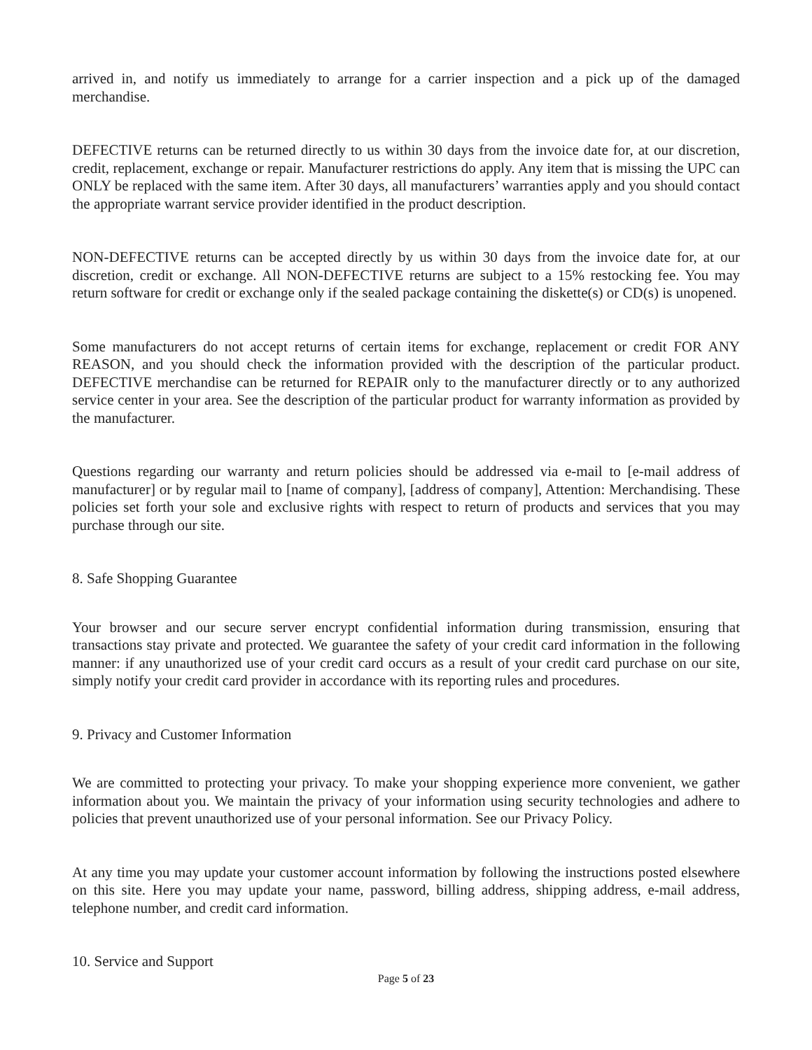arrived in, and notify us immediately to arrange for a carrier inspection and a pick up of the damaged merchandise.
DEFECTIVE returns can be returned directly to us within 30 days from the invoice date for, at our discretion, credit, replacement, exchange or repair. Manufacturer restrictions do apply. Any item that is missing the UPC can ONLY be replaced with the same item. After 30 days, all manufacturers’ warranties apply and you should contact the appropriate warrant service provider identified in the product description.
NON-DEFECTIVE returns can be accepted directly by us within 30 days from the invoice date for, at our discretion, credit or exchange. All NON-DEFECTIVE returns are subject to a 15% restocking fee. You may return software for credit or exchange only if the sealed package containing the diskette(s) or CD(s) is unopened.
Some manufacturers do not accept returns of certain items for exchange, replacement or credit FOR ANY REASON, and you should check the information provided with the description of the particular product. DEFECTIVE merchandise can be returned for REPAIR only to the manufacturer directly or to any authorized service center in your area. See the description of the particular product for warranty information as provided by the manufacturer.
Questions regarding our warranty and return policies should be addressed via e-mail to [e-mail address of manufacturer] or by regular mail to [name of company], [address of company], Attention: Merchandising. These policies set forth your sole and exclusive rights with respect to return of products and services that you may purchase through our site.
8. Safe Shopping Guarantee
Your browser and our secure server encrypt confidential information during transmission, ensuring that transactions stay private and protected. We guarantee the safety of your credit card information in the following manner: if any unauthorized use of your credit card occurs as a result of your credit card purchase on our site, simply notify your credit card provider in accordance with its reporting rules and procedures.
9. Privacy and Customer Information
We are committed to protecting your privacy. To make your shopping experience more convenient, we gather information about you. We maintain the privacy of your information using security technologies and adhere to policies that prevent unauthorized use of your personal information. See our Privacy Policy.
At any time you may update your customer account information by following the instructions posted elsewhere on this site. Here you may update your name, password, billing address, shipping address, e-mail address, telephone number, and credit card information.
10. Service and Support
Page 5 of 23